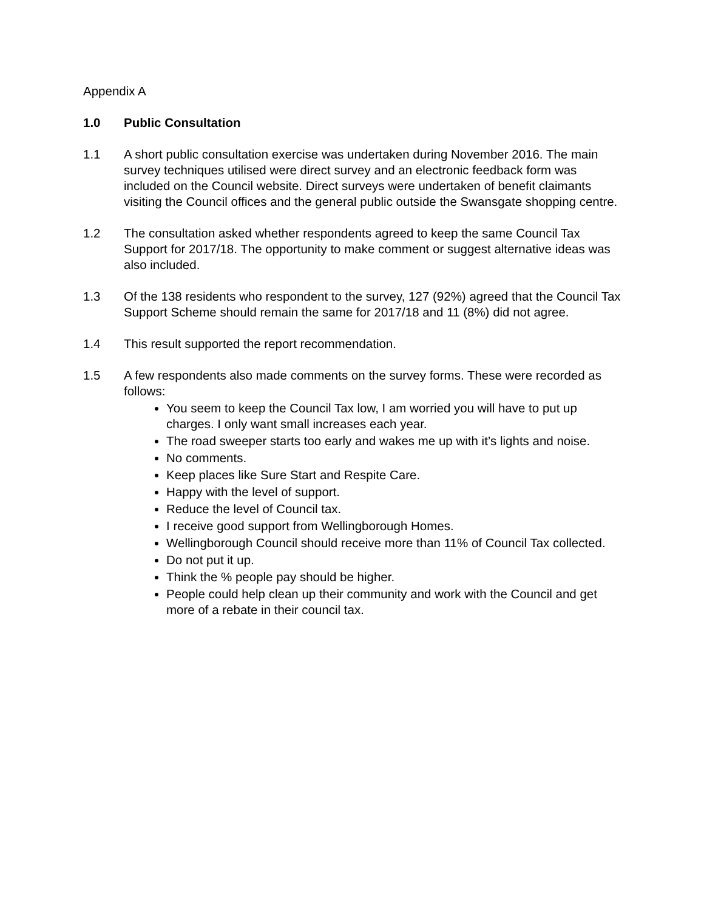Appendix A
1.0 Public Consultation
1.1 A short public consultation exercise was undertaken during November 2016. The main survey techniques utilised were direct survey and an electronic feedback form was included on the Council website. Direct surveys were undertaken of benefit claimants visiting the Council offices and the general public outside the Swansgate shopping centre.
1.2 The consultation asked whether respondents agreed to keep the same Council Tax Support for 2017/18. The opportunity to make comment or suggest alternative ideas was also included.
1.3 Of the 138 residents who respondent to the survey, 127 (92%) agreed that the Council Tax Support Scheme should remain the same for 2017/18 and 11 (8%) did not agree.
1.4 This result supported the report recommendation.
1.5 A few respondents also made comments on the survey forms. These were recorded as follows:
You seem to keep the Council Tax low, I am worried you will have to put up charges. I only want small increases each year.
The road sweeper starts too early and wakes me up with it’s lights and noise.
No comments.
Keep places like Sure Start and Respite Care.
Happy with the level of support.
Reduce the level of Council tax.
I receive good support from Wellingborough Homes.
Wellingborough Council should receive more than 11% of Council Tax collected.
Do not put it up.
Think the % people pay should be higher.
People could help clean up their community and work with the Council and get more of a rebate in their council tax.